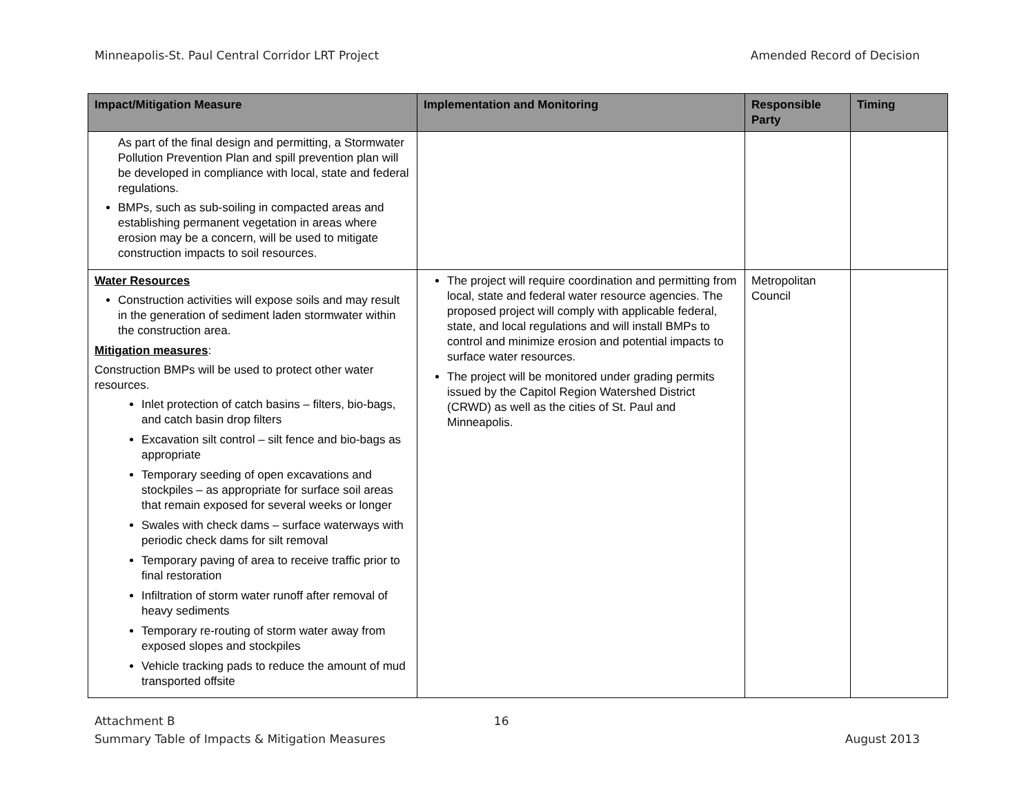Minneapolis-St. Paul Central Corridor LRT Project Amended Record of Decision
| Impact/Mitigation Measure | Implementation and Monitoring | Responsible Party | Timing |
| --- | --- | --- | --- |
| As part of the final design and permitting, a Stormwater Pollution Prevention Plan and spill prevention plan will be developed in compliance with local, state and federal regulations. BMPs, such as sub-soiling in compacted areas and establishing permanent vegetation in areas where erosion may be a concern, will be used to mitigate construction impacts to soil resources. | | | |
| Water Resources Construction activities will expose soils and may result in the generation of sediment laden stormwater within the construction area. Mitigation measures : Construction BMPs will be used to protect other water resources. Inlet protection of catch basins – filters, bio-bags, and catch basin drop filters Excavation silt control – silt fence and bio-bags as appropriate Temporary seeding of open excavations and stockpiles – as appropriate for surface soil areas that remain exposed for several weeks or longer Swales with check dams – surface waterways with periodic check dams for silt removal Temporary paving of area to receive traffic prior to final restoration Infiltration of storm water runoff after removal of heavy sediments Temporary re-routing of storm water away from exposed slopes and stockpiles Vehicle tracking pads to reduce the amount of mud transported offsite | The project will require coordination and permitting from local, state and federal water resource agencies. The proposed project will comply with applicable federal, state, and local regulations and will install BMPs to control and minimize erosion and potential impacts to surface water resources. The project will be monitored under grading permits issued by the Capitol Region Watershed District (CRWD) as well as the cities of St. Paul and Minneapolis. | Metropolitan Council | |
Attachment B
Summary Table of Impacts & Mitigation Measures 16
August 2013